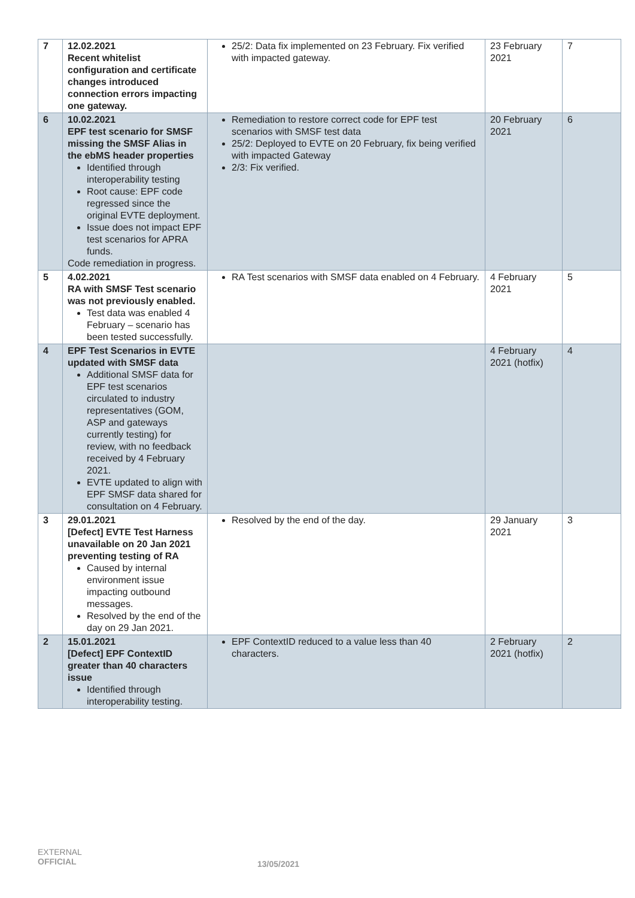| 7 | 12.02.2021 Recent whitelist configuration and certificate changes introduced connection errors impacting one gateway. | 25/2: Data fix implemented on 23 February. Fix verified with impacted gateway. | 23 February 2021 | 7 |
| 6 | 10.02.2021 EPF test scenario for SMSF missing the SMSF Alias in the ebMS header properties Identified through interoperability testing Root cause: EPF code regressed since the original EVTE deployment. Issue does not impact EPF test scenarios for APRA funds. Code remediation in progress. | Remediation to restore correct code for EPF test scenarios with SMSF test data 25/2: Deployed to EVTE on 20 February, fix being verified with impacted Gateway 2/3: Fix verified. | 20 February 2021 | 6 |
| 5 | 4.02.2021 RA with SMSF Test scenario was not previously enabled. Test data was enabled 4 February – scenario has been tested successfully. | RA Test scenarios with SMSF data enabled on 4 February. | 4 February 2021 | 5 |
| 4 | EPF Test Scenarios in EVTE updated with SMSF data Additional SMSF data for EPF test scenarios circulated to industry representatives (GOM, ASP and gateways currently testing) for review, with no feedback received by 4 February 2021. EVTE updated to align with EPF SMSF data shared for consultation on 4 February. | | 4 February 2021 (hotfix) | 4 |
| 3 | 29.01.2021 [Defect] EVTE Test Harness unavailable on 20 Jan 2021 preventing testing of RA Caused by internal environment issue impacting outbound messages. Resolved by the end of the day on 29 Jan 2021. | Resolved by the end of the day. | 29 January 2021 | 3 |
| 2 | 15.01.2021 [Defect] EPF ContextID greater than 40 characters issue Identified through interoperability testing. | EPF ContextID reduced to a value less than 40 characters. | 2 February 2021 (hotfix) | 2 |
EXTERNAL
OFFICIAL
13/05/2021